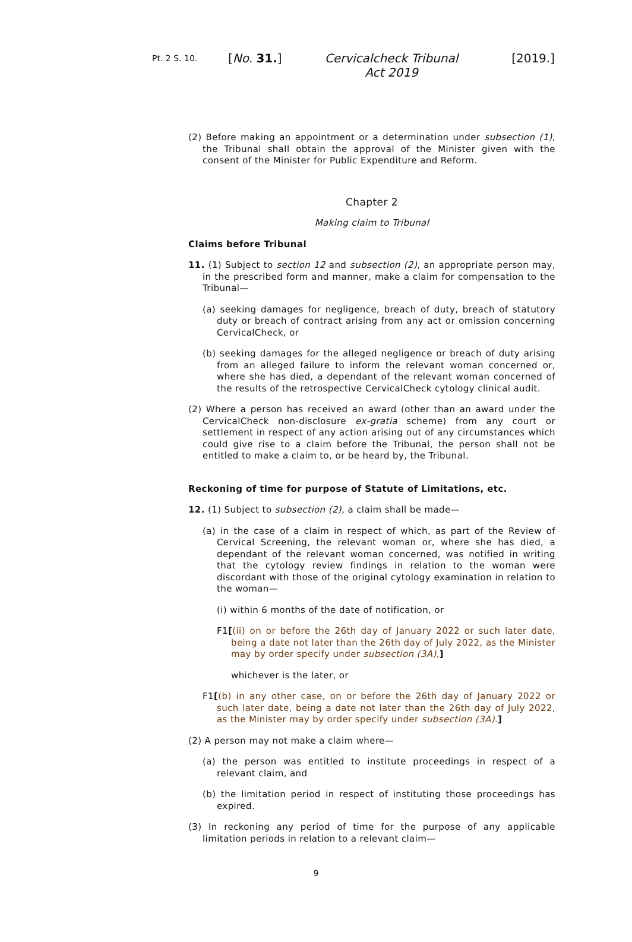Pt. 2 S. 10.
[No. 31.] Cervicalcheck Tribunal Act 2019
[2019.]
(2) Before making an appointment or a determination under subsection (1), the Tribunal shall obtain the approval of the Minister given with the consent of the Minister for Public Expenditure and Reform.
Chapter 2
Making claim to Tribunal
Claims before Tribunal
11. (1) Subject to section 12 and subsection (2), an appropriate person may, in the prescribed form and manner, make a claim for compensation to the Tribunal—
(a) seeking damages for negligence, breach of duty, breach of statutory duty or breach of contract arising from any act or omission concerning CervicalCheck, or
(b) seeking damages for the alleged negligence or breach of duty arising from an alleged failure to inform the relevant woman concerned or, where she has died, a dependant of the relevant woman concerned of the results of the retrospective CervicalCheck cytology clinical audit.
(2) Where a person has received an award (other than an award under the CervicalCheck non-disclosure ex-gratia scheme) from any court or settlement in respect of any action arising out of any circumstances which could give rise to a claim before the Tribunal, the person shall not be entitled to make a claim to, or be heard by, the Tribunal.
Reckoning of time for purpose of Statute of Limitations, etc.
12. (1) Subject to subsection (2), a claim shall be made—
(a) in the case of a claim in respect of which, as part of the Review of Cervical Screening, the relevant woman or, where she has died, a dependant of the relevant woman concerned, was notified in writing that the cytology review findings in relation to the woman were discordant with those of the original cytology examination in relation to the woman—
(i) within 6 months of the date of notification, or
F1[(ii) on or before the 26th day of January 2022 or such later date, being a date not later than the 26th day of July 2022, as the Minister may by order specify under subsection (3A),]
whichever is the later, or
F1[(b) in any other case, on or before the 26th day of January 2022 or such later date, being a date not later than the 26th day of July 2022, as the Minister may by order specify under subsection (3A).]
(2) A person may not make a claim where—
(a) the person was entitled to institute proceedings in respect of a relevant claim, and
(b) the limitation period in respect of instituting those proceedings has expired.
(3) In reckoning any period of time for the purpose of any applicable limitation periods in relation to a relevant claim—
9